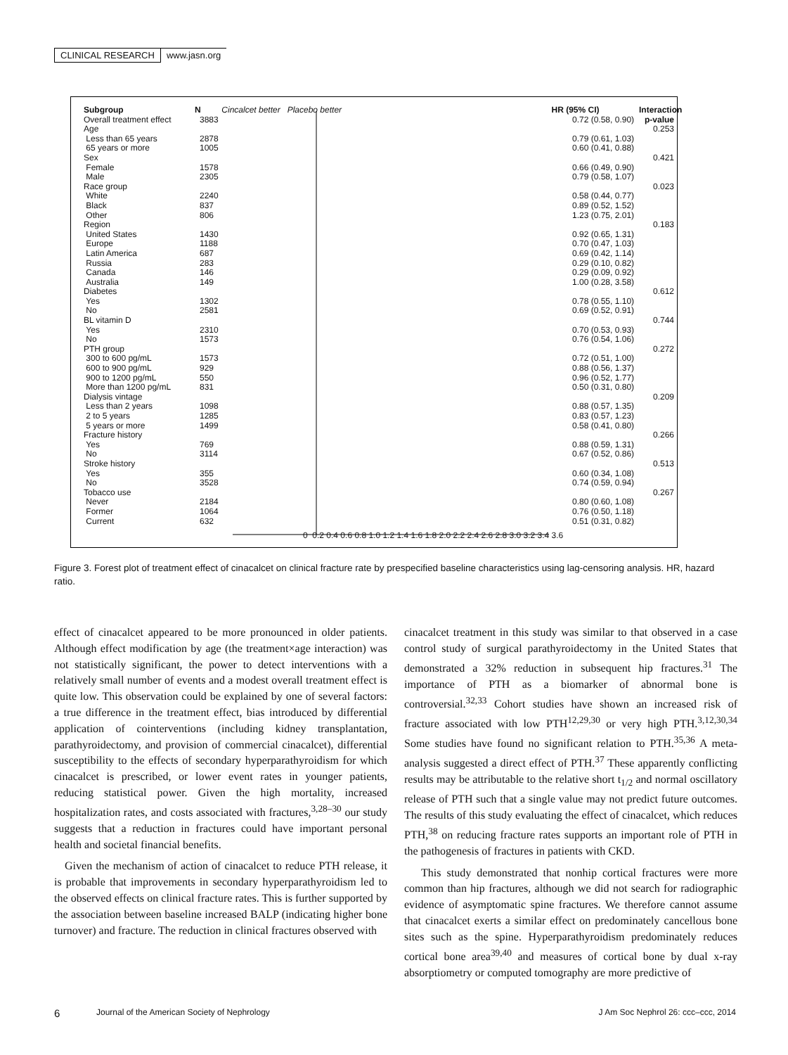CLINICAL RESEARCH www.jasn.org
Subgroup N Cincalcet better Placebo better HR (95% CI) Interaction p-value
Overall treatment effect 3883 0.72 (0.58, 0.90)
Age 0.253
Less than 65 years 2878 0.79 (0.61, 1.03)
65 years or more 1005 0.60 (0.41, 0.88)
Sex 0.421
Female 1578 0.66 (0.49, 0.90)
Male 2305 0.79 (0.58, 1.07)
Race group 0.023
White 2240 0.58 (0.44, 0.77)
Black 837 0.89 (0.52, 1.52)
Other 806 1.23 (0.75, 2.01)
Region 0.183
United States 1430 0.92 (0.65, 1.31)
Europe 1188 0.70 (0.47, 1.03)
Latin America 687 0.69 (0.42, 1.14)
Russia 283 0.29 (0.10, 0.82)
Canada 146 0.29 (0.09, 0.92)
Australia 149 1.00 (0.28, 3.58)
Diabetes 0.612
Yes 1302 0.78 (0.55, 1.10)
No 2581 0.69 (0.52, 0.91)
BL vitamin D 0.744
Yes 2310 0.70 (0.53, 0.93)
No 1573 0.76 (0.54, 1.06)
PTH group 0.272
300 to 600 pg/mL 1573 0.72 (0.51, 1.00)
600 to 900 pg/mL 929 0.88 (0.56, 1.37)
900 to 1200 pg/mL 550 0.96 (0.52, 1.77)
More than 1200 pg/mL 831 0.50 (0.31, 0.80)
Dialysis vintage 0.209
Less than 2 years 1098 0.88 (0.57, 1.35)
2 to 5 years 1285 0.83 (0.57, 1.23)
5 years or more 1499 0.58 (0.41, 0.80)
Fracture history 0.266
Yes 769 0.88 (0.59, 1.31)
No 3114 0.67 (0.52, 0.86)
Stroke history 0.513
Yes 355 0.60 (0.34, 1.08)
No 3528 0.74 (0.59, 0.94)
Tobacco use 0.267
Never 2184 0.80 (0.60, 1.08)
Former 1064 0.76 (0.50, 1.18)
Current 632 0.51 (0.31, 0.82)
0 0.2 0.4 0.6 0.8 1.0 1.2 1.4 1.6 1.8 2.0 2.2 2.4 2.6 2.8 3.0 3.2 3.4 3.6
Figure 3. Forest plot of treatment effect of cinacalcet on clinical fracture rate by prespecified baseline characteristics using lag-censoring analysis. HR, hazard ratio.
effect of cinacalcet appeared to be more pronounced in older patients. Although effect modification by age (the treatment×age interaction) was not statistically significant, the power to detect interventions with a relatively small number of events and a modest overall treatment effect is quite low. This observation could be explained by one of several factors: a true difference in the treatment effect, bias introduced by differential application of cointerventions (including kidney transplantation, parathyroidectomy, and provision of commercial cinacalcet), differential susceptibility to the effects of secondary hyperparathyroidism for which cinacalcet is prescribed, or lower event rates in younger patients, reducing statistical power. Given the high mortality, increased hospitalization rates, and costs associated with fractures,<sup>3,28–30</sup> our study suggests that a reduction in fractures could have important personal health and societal financial benefits.
Given the mechanism of action of cinacalcet to reduce PTH release, it is probable that improvements in secondary hyperparathyroidism led to the observed effects on clinical fracture rates. This is further supported by the association between baseline increased BALP (indicating higher bone turnover) and fracture. The reduction in clinical fractures observed with
cinacalcet treatment in this study was similar to that observed in a case control study of surgical parathyroidectomy in the United States that demonstrated a 32% reduction in subsequent hip fractures.<sup>31</sup> The importance of PTH as a biomarker of abnormal bone is controversial.<sup>32,33</sup> Cohort studies have shown an increased risk of fracture associated with low PTH<sup>12,29,30</sup> or very high PTH.<sup>3,12,30,34</sup> Some studies have found no significant relation to PTH.<sup>35,36</sup> A meta-analysis suggested a direct effect of PTH.<sup>37</sup> These apparently conflicting results may be attributable to the relative short t<sub>1/2</sub> and normal oscillatory release of PTH such that a single value may not predict future outcomes. The results of this study evaluating the effect of cinacalcet, which reduces PTH,<sup>38</sup> on reducing fracture rates supports an important role of PTH in the pathogenesis of fractures in patients with CKD.
This study demonstrated that nonhip cortical fractures were more common than hip fractures, although we did not search for radiographic evidence of asymptomatic spine fractures. We therefore cannot assume that cinacalcet exerts a similar effect on predominately cancellous bone sites such as the spine. Hyperparathyroidism predominately reduces cortical bone area<sup>39,40</sup> and measures of cortical bone by dual x-ray absorptiometry or computed tomography are more predictive of
6 Journal of the American Society of Nephrology J Am Soc Nephrol 26: ccc–ccc, 2014